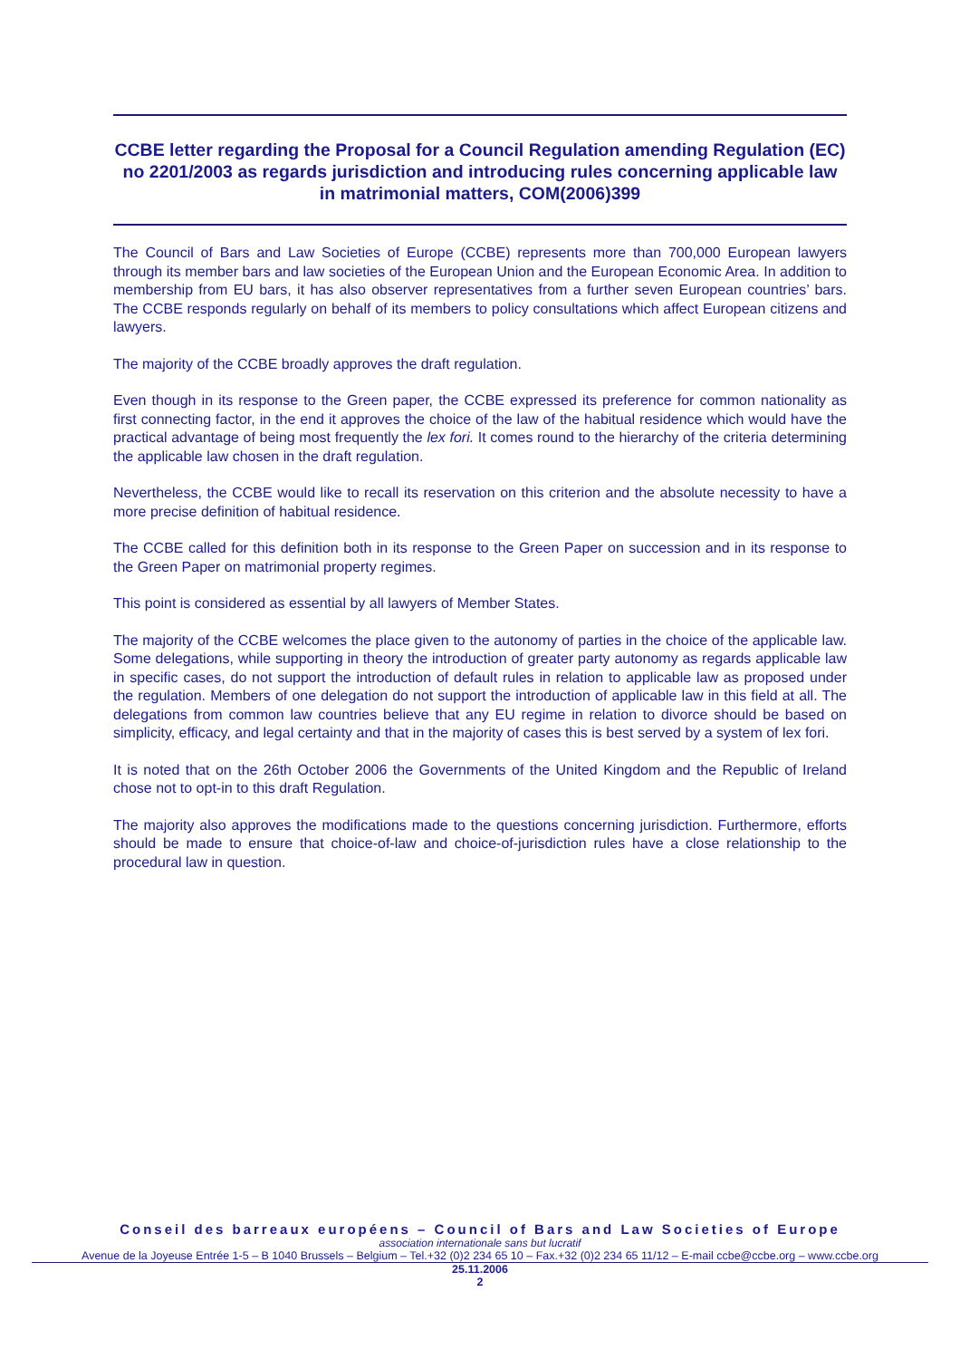CCBE letter regarding the Proposal for a Council Regulation amending Regulation (EC) no 2201/2003 as regards jurisdiction and introducing rules concerning applicable law in matrimonial matters, COM(2006)399
The Council of Bars and Law Societies of Europe (CCBE) represents more than 700,000 European lawyers through its member bars and law societies of the European Union and the European Economic Area. In addition to membership from EU bars, it has also observer representatives from a further seven European countries’ bars. The CCBE responds regularly on behalf of its members to policy consultations which affect European citizens and lawyers.
The majority of the CCBE broadly approves the draft regulation.
Even though in its response to the Green paper, the CCBE expressed its preference for common nationality as first connecting factor, in the end it approves the choice of the law of the habitual residence which would have the practical advantage of being most frequently the lex fori. It comes round to the hierarchy of the criteria determining the applicable law chosen in the draft regulation.
Nevertheless, the CCBE would like to recall its reservation on this criterion and the absolute necessity to have a more precise definition of habitual residence.
The CCBE called for this definition both in its response to the Green Paper on succession and in its response to the Green Paper on matrimonial property regimes.
This point is considered as essential by all lawyers of Member States.
The majority of the CCBE welcomes the place given to the autonomy of parties in the choice of the applicable law. Some delegations, while supporting in theory the introduction of greater party autonomy as regards applicable law in specific cases, do not support the introduction of default rules in relation to applicable law as proposed under the regulation. Members of one delegation do not support the introduction of applicable law in this field at all. The delegations from common law countries believe that any EU regime in relation to divorce should be based on simplicity, efficacy, and legal certainty and that in the majority of cases this is best served by a system of lex fori.
It is noted that on the 26th October 2006 the Governments of the United Kingdom and the Republic of Ireland chose not to opt-in to this draft Regulation.
The majority also approves the modifications made to the questions concerning jurisdiction. Furthermore, efforts should be made to ensure that choice-of-law and choice-of-jurisdiction rules have a close relationship to the procedural law in question.
Conseil des barreaux européens – Council of Bars and Law Societies of Europe
association internationale sans but lucratif
Avenue de la Joyeuse Entrée 1-5 – B 1040 Brussels – Belgium – Tel.+32 (0)2 234 65 10 – Fax.+32 (0)2 234 65 11/12 – E-mail ccbe@ccbe.org – www.ccbe.org
25.11.2006
2